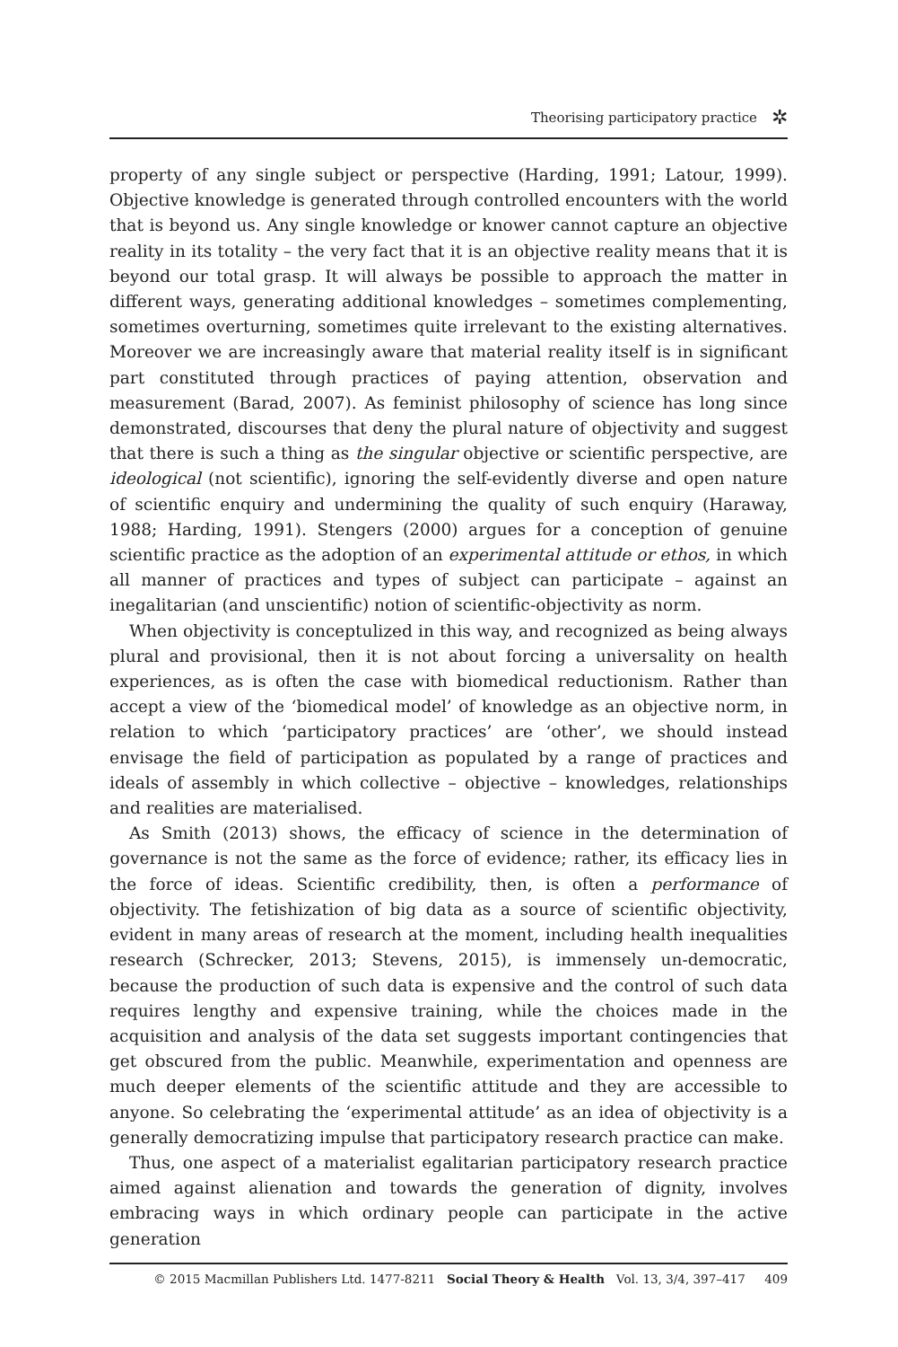Theorising participatory practice ✲
property of any single subject or perspective (Harding, 1991; Latour, 1999). Objective knowledge is generated through controlled encounters with the world that is beyond us. Any single knowledge or knower cannot capture an objective reality in its totality – the very fact that it is an objective reality means that it is beyond our total grasp. It will always be possible to approach the matter in different ways, generating additional knowledges – sometimes complementing, sometimes overturning, sometimes quite irrelevant to the existing alternatives. Moreover we are increasingly aware that material reality itself is in significant part constituted through practices of paying attention, observation and measurement (Barad, 2007). As feminist philosophy of science has long since demonstrated, discourses that deny the plural nature of objectivity and suggest that there is such a thing as the singular objective or scientific perspective, are ideological (not scientific), ignoring the self-evidently diverse and open nature of scientific enquiry and undermining the quality of such enquiry (Haraway, 1988; Harding, 1991). Stengers (2000) argues for a conception of genuine scientific practice as the adoption of an experimental attitude or ethos, in which all manner of practices and types of subject can participate – against an inegalitarian (and unscientific) notion of scientific-objectivity as norm.
When objectivity is conceptulized in this way, and recognized as being always plural and provisional, then it is not about forcing a universality on health experiences, as is often the case with biomedical reductionism. Rather than accept a view of the ‘biomedical model’ of knowledge as an objective norm, in relation to which ‘participatory practices’ are ‘other’, we should instead envisage the field of participation as populated by a range of practices and ideals of assembly in which collective – objective – knowledges, relationships and realities are materialised.
As Smith (2013) shows, the efficacy of science in the determination of governance is not the same as the force of evidence; rather, its efficacy lies in the force of ideas. Scientific credibility, then, is often a performance of objectivity. The fetishization of big data as a source of scientific objectivity, evident in many areas of research at the moment, including health inequalities research (Schrecker, 2013; Stevens, 2015), is immensely un-democratic, because the production of such data is expensive and the control of such data requires lengthy and expensive training, while the choices made in the acquisition and analysis of the data set suggests important contingencies that get obscured from the public. Meanwhile, experimentation and openness are much deeper elements of the scientific attitude and they are accessible to anyone. So celebrating the ‘experimental attitude’ as an idea of objectivity is a generally democratizing impulse that participatory research practice can make.
Thus, one aspect of a materialist egalitarian participatory research practice aimed against alienation and towards the generation of dignity, involves embracing ways in which ordinary people can participate in the active generation
© 2015 Macmillan Publishers Ltd. 1477-8211 Social Theory & Health Vol. 13, 3/4, 397–417 409